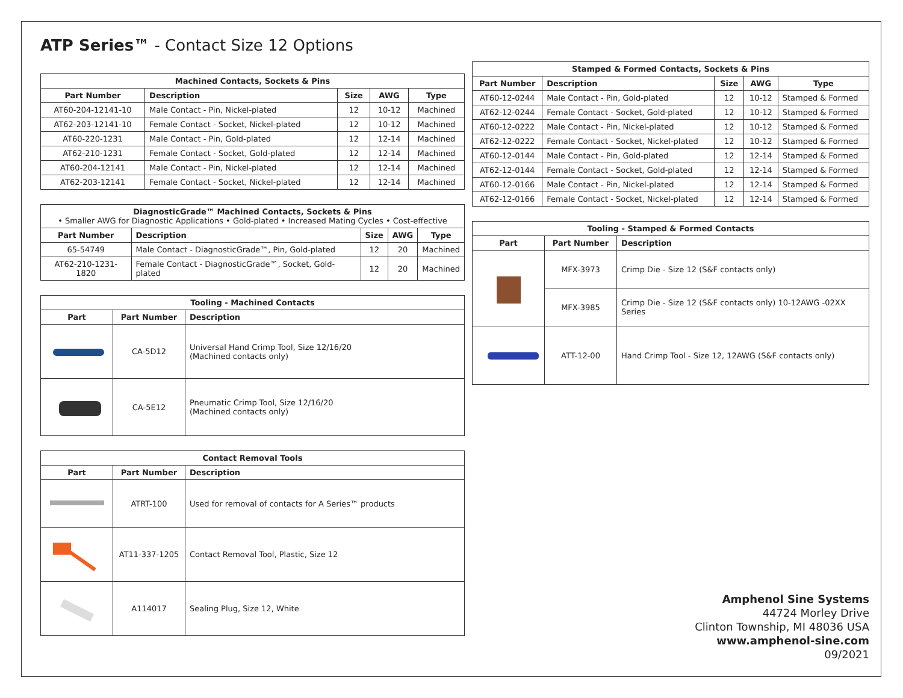ATP Series™ - Contact Size 12 Options
| Machined Contacts, Sockets & Pins | | | | |
| --- | --- | --- | --- | --- |
| Part Number | Description | Size | AWG | Type |
| AT60-204-12141-10 | Male Contact - Pin, Nickel-plated | 12 | 10-12 | Machined |
| AT62-203-12141-10 | Female Contact - Socket, Nickel-plated | 12 | 10-12 | Machined |
| AT60-220-1231 | Male Contact - Pin, Gold-plated | 12 | 12-14 | Machined |
| AT62-210-1231 | Female Contact - Socket, Gold-plated | 12 | 12-14 | Machined |
| AT60-204-12141 | Male Contact - Pin, Nickel-plated | 12 | 12-14 | Machined |
| AT62-203-12141 | Female Contact - Socket, Nickel-plated | 12 | 12-14 | Machined |
| DiagnosticGrade™ Machined Contacts, Sockets & Pins • Smaller AWG for Diagnostic Applications • Gold-plated • Increased Mating Cycles • Cost-effective | | | | |
| --- | --- | --- | --- | --- |
| Part Number | Description | Size | AWG | Type |
| 65-54749 | Male Contact - DiagnosticGrade™, Pin, Gold-plated | 12 | 20 | Machined |
| AT62-210-1231-1820 | Female Contact - DiagnosticGrade™, Socket, Gold-plated | 12 | 20 | Machined |
| Tooling - Machined Contacts | | |
| --- | --- | --- |
| Part | Part Number | Description |
| | CA-5D12 | Universal Hand Crimp Tool, Size 12/16/20 (Machined contacts only) |
| | CA-5E12 | Pneumatic Crimp Tool, Size 12/16/20 (Machined contacts only) |
| Contact Removal Tools | | |
| --- | --- | --- |
| Part | Part Number | Description |
| | ATRT-100 | Used for removal of contacts for A Series™ products |
| | AT11-337-1205 | Contact Removal Tool, Plastic, Size 12 |
| | A114017 | Sealing Plug, Size 12, White |
| Stamped & Formed Contacts, Sockets & Pins | | | | |
| --- | --- | --- | --- | --- |
| Part Number | Description | Size | AWG | Type |
| AT60-12-0244 | Male Contact - Pin, Gold-plated | 12 | 10-12 | Stamped & Formed |
| AT62-12-0244 | Female Contact - Socket, Gold-plated | 12 | 10-12 | Stamped & Formed |
| AT60-12-0222 | Male Contact - Pin, Nickel-plated | 12 | 10-12 | Stamped & Formed |
| AT62-12-0222 | Female Contact - Socket, Nickel-plated | 12 | 10-12 | Stamped & Formed |
| AT60-12-0144 | Male Contact - Pin, Gold-plated | 12 | 12-14 | Stamped & Formed |
| AT62-12-0144 | Female Contact - Socket, Gold-plated | 12 | 12-14 | Stamped & Formed |
| AT60-12-0166 | Male Contact - Pin, Nickel-plated | 12 | 12-14 | Stamped & Formed |
| AT62-12-0166 | Female Contact - Socket, Nickel-plated | 12 | 12-14 | Stamped & Formed |
| Tooling - Stamped & Formed Contacts | | |
| --- | --- | --- |
| Part | Part Number | Description |
| | MFX-3973 | Crimp Die - Size 12 (S&F contacts only) |
| | MFX-3985 | Crimp Die - Size 12 (S&F contacts only) 10-12AWG -02XX Series |
| | ATT-12-00 | Hand Crimp Tool - Size 12, 12AWG (S&F contacts only) |
Amphenol Sine Systems
44724 Morley Drive
Clinton Township, MI 48036 USA
www.amphenol-sine.com
09/2021